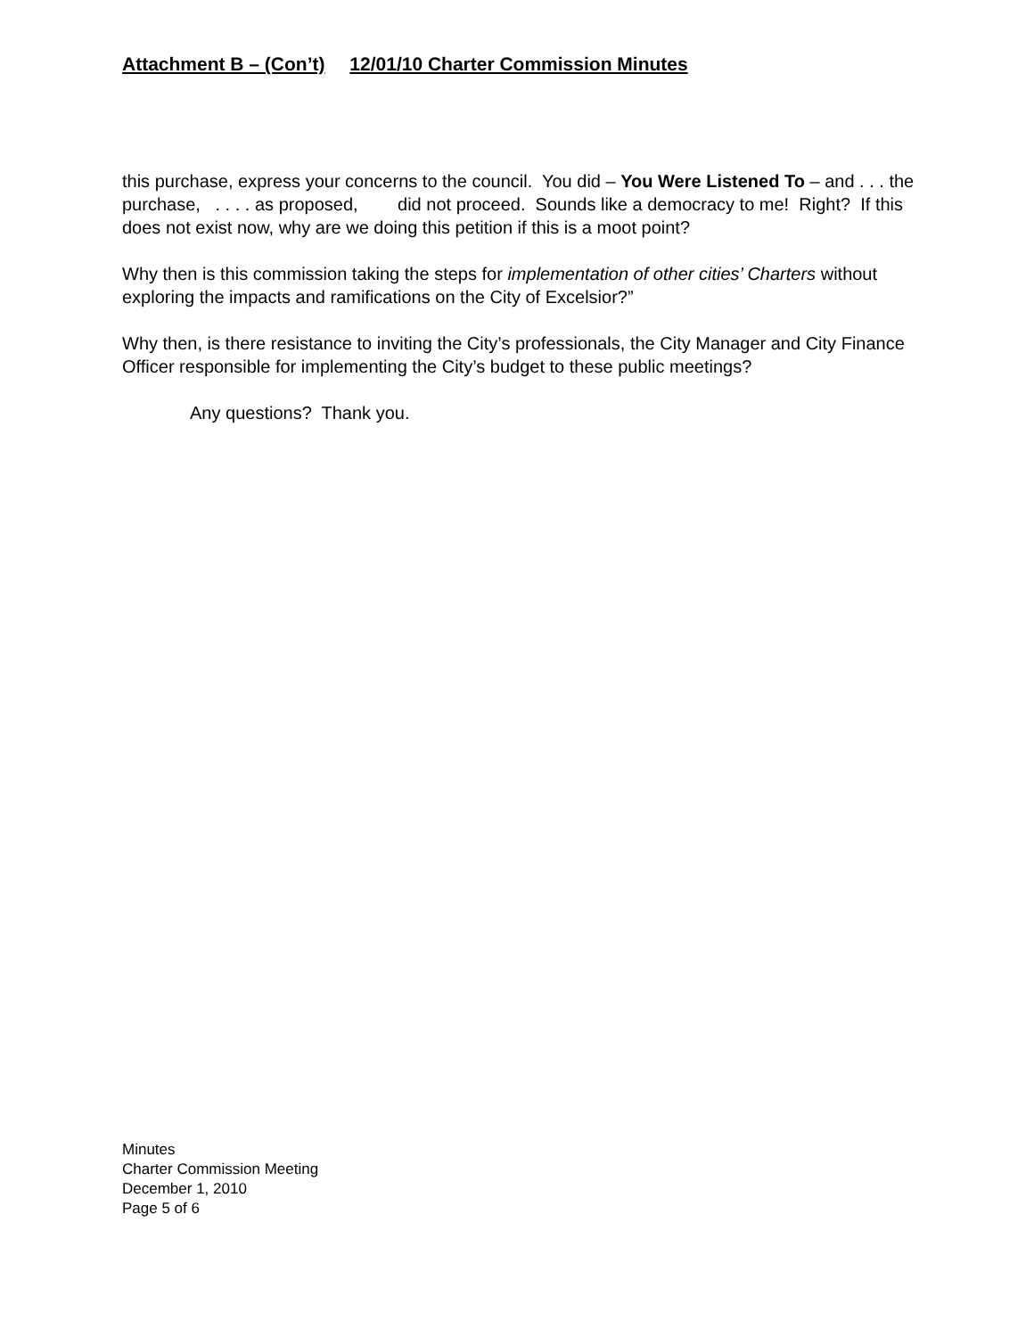Attachment B – (Con’t) 12/01/10 Charter Commission Minutes
this purchase, express your concerns to the council. You did – You Were Listened To – and . . . the purchase, . . . . as proposed, did not proceed. Sounds like a democracy to me! Right? If this does not exist now, why are we doing this petition if this is a moot point?
Why then is this commission taking the steps for implementation of other cities’ Charters without exploring the impacts and ramifications on the City of Excelsior?”
Why then, is there resistance to inviting the City’s professionals, the City Manager and City Finance Officer responsible for implementing the City’s budget to these public meetings?
Any questions? Thank you.
Minutes
Charter Commission Meeting
December 1, 2010
Page 5 of 6